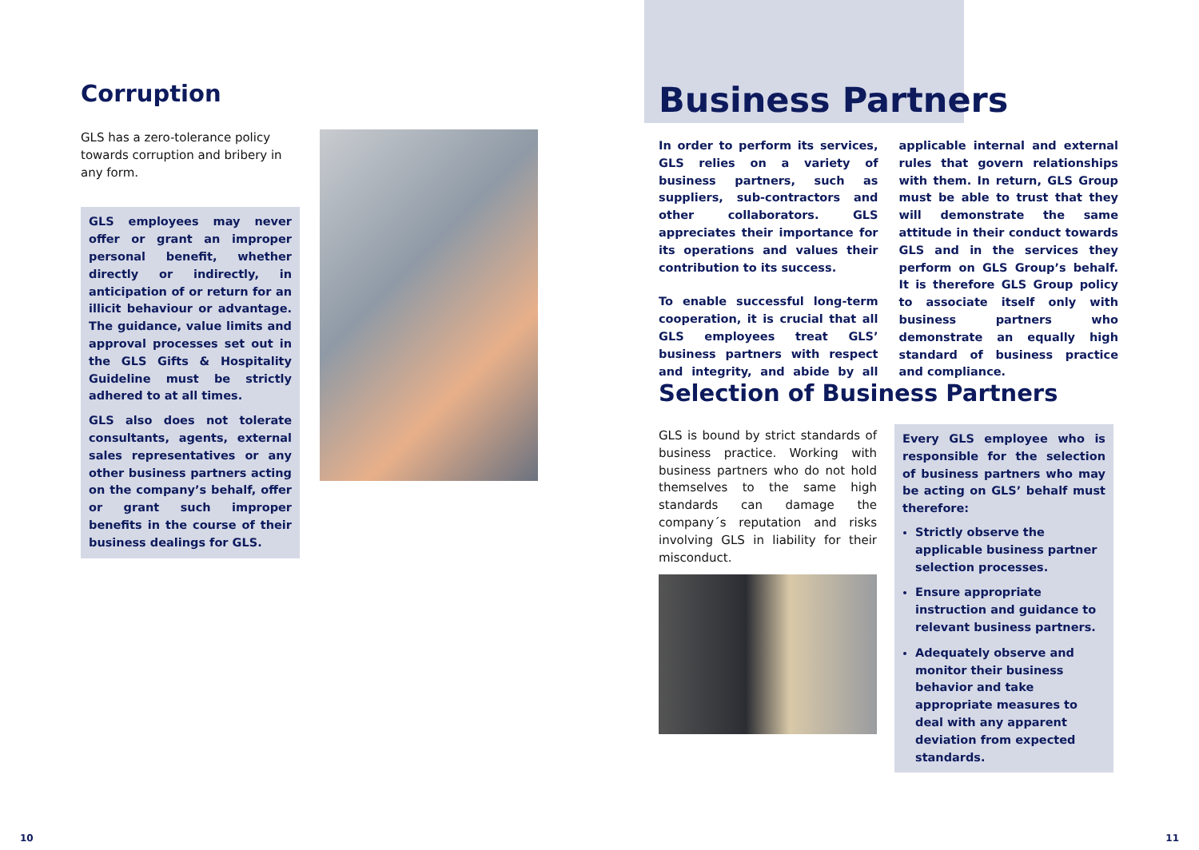Corruption
GLS has a zero-tolerance policy towards corruption and bribery in any form.
GLS employees may never offer or grant an improper personal benefit, whether directly or indirectly, in anticipation of or return for an illicit behaviour or advantage. The guidance, value limits and approval processes set out in the GLS Gifts & Hospitality Guideline must be strictly adhered to at all times.
GLS also does not tolerate consultants, agents, external sales representatives or any other business partners acting on the company’s behalf, offer or grant such improper benefits in the course of their business dealings for GLS.
10
Business Partners
In order to perform its services, GLS relies on a variety of business partners, such as suppliers, sub-contractors and other collaborators. GLS appreciates their importance for its operations and values their contribution to its success.
To enable successful long-term cooperation, it is crucial that all GLS employees treat GLS’ business partners with respect and integrity, and abide by all applicable internal and external rules that govern relationships with them. In return, GLS Group must be able to trust that they will demonstrate the same attitude in their conduct towards GLS and in the services they perform on GLS Group’s behalf. It is therefore GLS Group policy to associate itself only with business partners who demonstrate an equally high standard of business practice and compliance.
Selection of Business Partners
GLS is bound by strict standards of business practice. Working with business partners who do not hold themselves to the same high standards can damage the company´s reputation and risks involving GLS in liability for their misconduct.
Every GLS employee who is responsible for the selection of business partners who may be acting on GLS’ behalf must therefore:
Strictly observe the applicable business partner selection processes.
Ensure appropriate instruction and guidance to relevant business partners.
Adequately observe and monitor their business behavior and take appropriate measures to deal with any apparent deviation from expected standards.
11